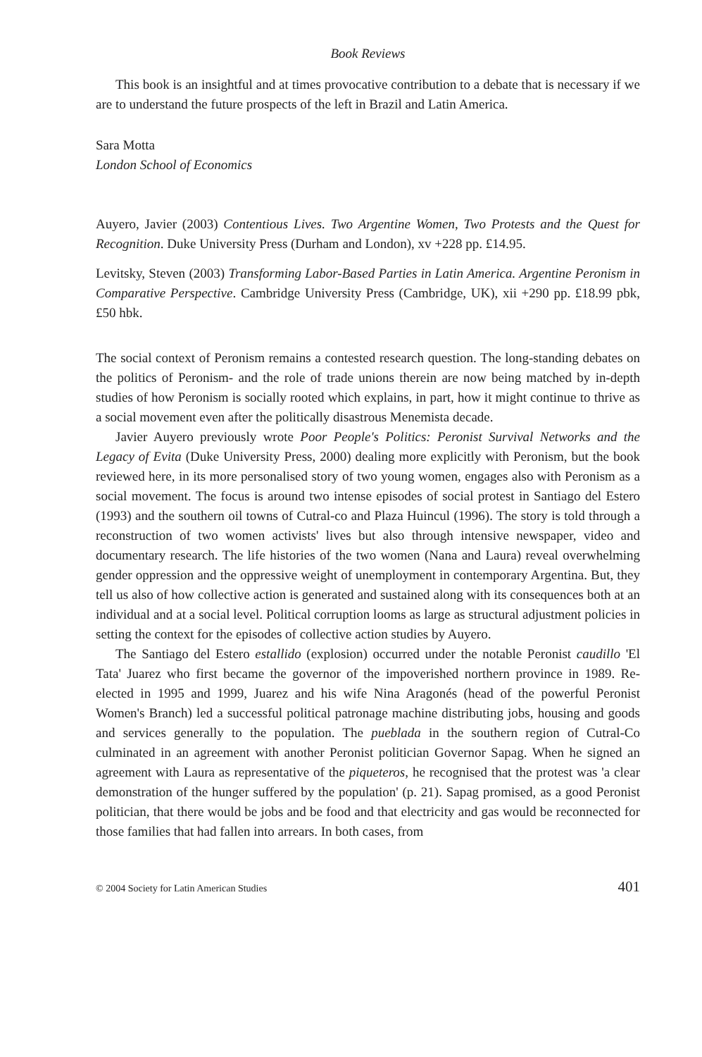Book Reviews
This book is an insightful and at times provocative contribution to a debate that is necessary if we are to understand the future prospects of the left in Brazil and Latin America.
Sara Motta
London School of Economics
Auyero, Javier (2003) Contentious Lives. Two Argentine Women, Two Protests and the Quest for Recognition. Duke University Press (Durham and London), xv +228 pp. £14.95.
Levitsky, Steven (2003) Transforming Labor-Based Parties in Latin America. Argentine Peronism in Comparative Perspective. Cambridge University Press (Cambridge, UK), xii +290 pp. £18.99 pbk, £50 hbk.
The social context of Peronism remains a contested research question. The long-standing debates on the politics of Peronism- and the role of trade unions therein are now being matched by in-depth studies of how Peronism is socially rooted which explains, in part, how it might continue to thrive as a social movement even after the politically disastrous Menemista decade.
Javier Auyero previously wrote Poor People's Politics: Peronist Survival Networks and the Legacy of Evita (Duke University Press, 2000) dealing more explicitly with Peronism, but the book reviewed here, in its more personalised story of two young women, engages also with Peronism as a social movement. The focus is around two intense episodes of social protest in Santiago del Estero (1993) and the southern oil towns of Cutral-co and Plaza Huincul (1996). The story is told through a reconstruction of two women activists' lives but also through intensive newspaper, video and documentary research. The life histories of the two women (Nana and Laura) reveal overwhelming gender oppression and the oppressive weight of unemployment in contemporary Argentina. But, they tell us also of how collective action is generated and sustained along with its consequences both at an individual and at a social level. Political corruption looms as large as structural adjustment policies in setting the context for the episodes of collective action studies by Auyero.
The Santiago del Estero estallido (explosion) occurred under the notable Peronist caudillo 'El Tata' Juarez who first became the governor of the impoverished northern province in 1989. Re-elected in 1995 and 1999, Juarez and his wife Nina Aragonés (head of the powerful Peronist Women's Branch) led a successful political patronage machine distributing jobs, housing and goods and services generally to the population. The pueblada in the southern region of Cutral-Co culminated in an agreement with another Peronist politician Governor Sapag. When he signed an agreement with Laura as representative of the piqueteros, he recognised that the protest was 'a clear demonstration of the hunger suffered by the population' (p. 21). Sapag promised, as a good Peronist politician, that there would be jobs and be food and that electricity and gas would be reconnected for those families that had fallen into arrears. In both cases, from
© 2004 Society for Latin American Studies 401